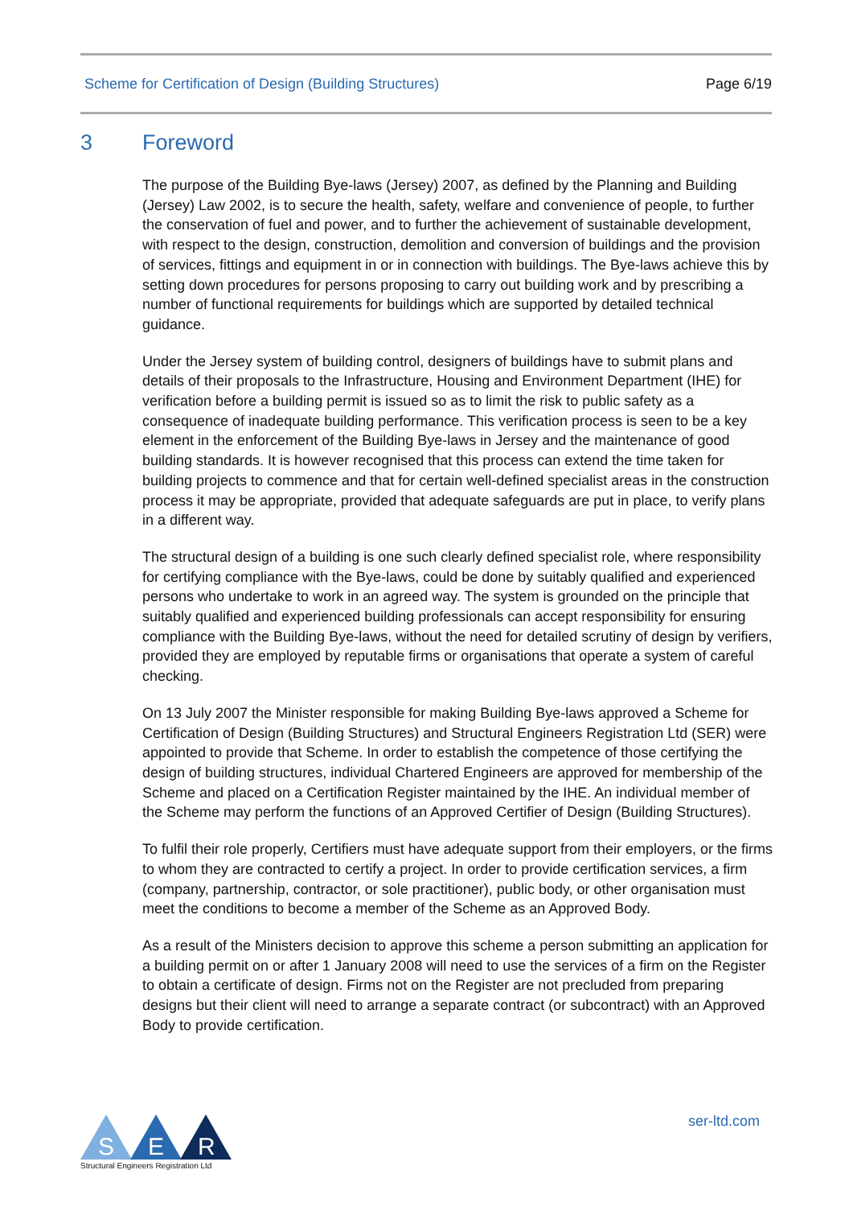Scheme for Certification of Design (Building Structures) Page 6/19
3 Foreword
The purpose of the Building Bye-laws (Jersey) 2007, as defined by the Planning and Building (Jersey) Law 2002, is to secure the health, safety, welfare and convenience of people, to further the conservation of fuel and power, and to further the achievement of sustainable development, with respect to the design, construction, demolition and conversion of buildings and the provision of services, fittings and equipment in or in connection with buildings. The Bye-laws achieve this by setting down procedures for persons proposing to carry out building work and by prescribing a number of functional requirements for buildings which are supported by detailed technical guidance.
Under the Jersey system of building control, designers of buildings have to submit plans and details of their proposals to the Infrastructure, Housing and Environment Department (IHE) for verification before a building permit is issued so as to limit the risk to public safety as a consequence of inadequate building performance. This verification process is seen to be a key element in the enforcement of the Building Bye-laws in Jersey and the maintenance of good building standards. It is however recognised that this process can extend the time taken for building projects to commence and that for certain well-defined specialist areas in the construction process it may be appropriate, provided that adequate safeguards are put in place, to verify plans in a different way.
The structural design of a building is one such clearly defined specialist role, where responsibility for certifying compliance with the Bye-laws, could be done by suitably qualified and experienced persons who undertake to work in an agreed way. The system is grounded on the principle that suitably qualified and experienced building professionals can accept responsibility for ensuring compliance with the Building Bye-laws, without the need for detailed scrutiny of design by verifiers, provided they are employed by reputable firms or organisations that operate a system of careful checking.
On 13 July 2007 the Minister responsible for making Building Bye-laws approved a Scheme for Certification of Design (Building Structures) and Structural Engineers Registration Ltd (SER) were appointed to provide that Scheme. In order to establish the competence of those certifying the design of building structures, individual Chartered Engineers are approved for membership of the Scheme and placed on a Certification Register maintained by the IHE. An individual member of the Scheme may perform the functions of an Approved Certifier of Design (Building Structures).
To fulfil their role properly, Certifiers must have adequate support from their employers, or the firms to whom they are contracted to certify a project. In order to provide certification services, a firm (company, partnership, contractor, or sole practitioner), public body, or other organisation must meet the conditions to become a member of the Scheme as an Approved Body.
As a result of the Ministers decision to approve this scheme a person submitting an application for a building permit on or after 1 January 2008 will need to use the services of a firm on the Register to obtain a certificate of design. Firms not on the Register are not precluded from preparing designs but their client will need to arrange a separate contract (or subcontract) with an Approved Body to provide certification.
S
E
R
Structural Engineers Registration Ltd
ser-ltd.com